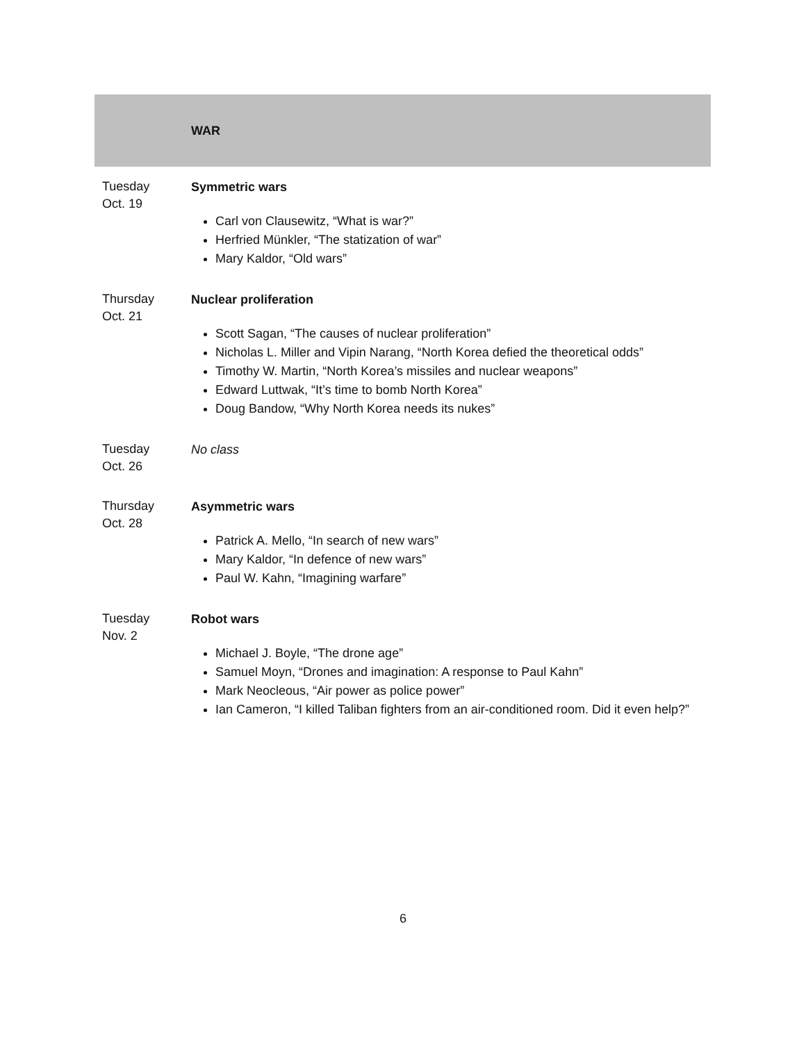| | WAR |
| Tuesday Oct. 19 | Symmetric wars Carl von Clausewitz, “What is war?” Herfried Münkler, “The statization of war” Mary Kaldor, “Old wars” |
| Thursday Oct. 21 | Nuclear proliferation Scott Sagan, “The causes of nuclear proliferation” Nicholas L. Miller and Vipin Narang, “North Korea defied the theoretical odds” Timothy W. Martin, “North Korea’s missiles and nuclear weapons” Edward Luttwak, “It’s time to bomb North Korea” Doug Bandow, “Why North Korea needs its nukes” |
| Tuesday Oct. 26 | No class |
| Thursday Oct. 28 | Asymmetric wars Patrick A. Mello, “In search of new wars” Mary Kaldor, “In defence of new wars” Paul W. Kahn, “Imagining warfare” |
| Tuesday Nov. 2 | Robot wars Michael J. Boyle, “The drone age” Samuel Moyn, “Drones and imagination: A response to Paul Kahn” Mark Neocleous, “Air power as police power” Ian Cameron, “I killed Taliban fighters from an air-conditioned room. Did it even help?” |
6